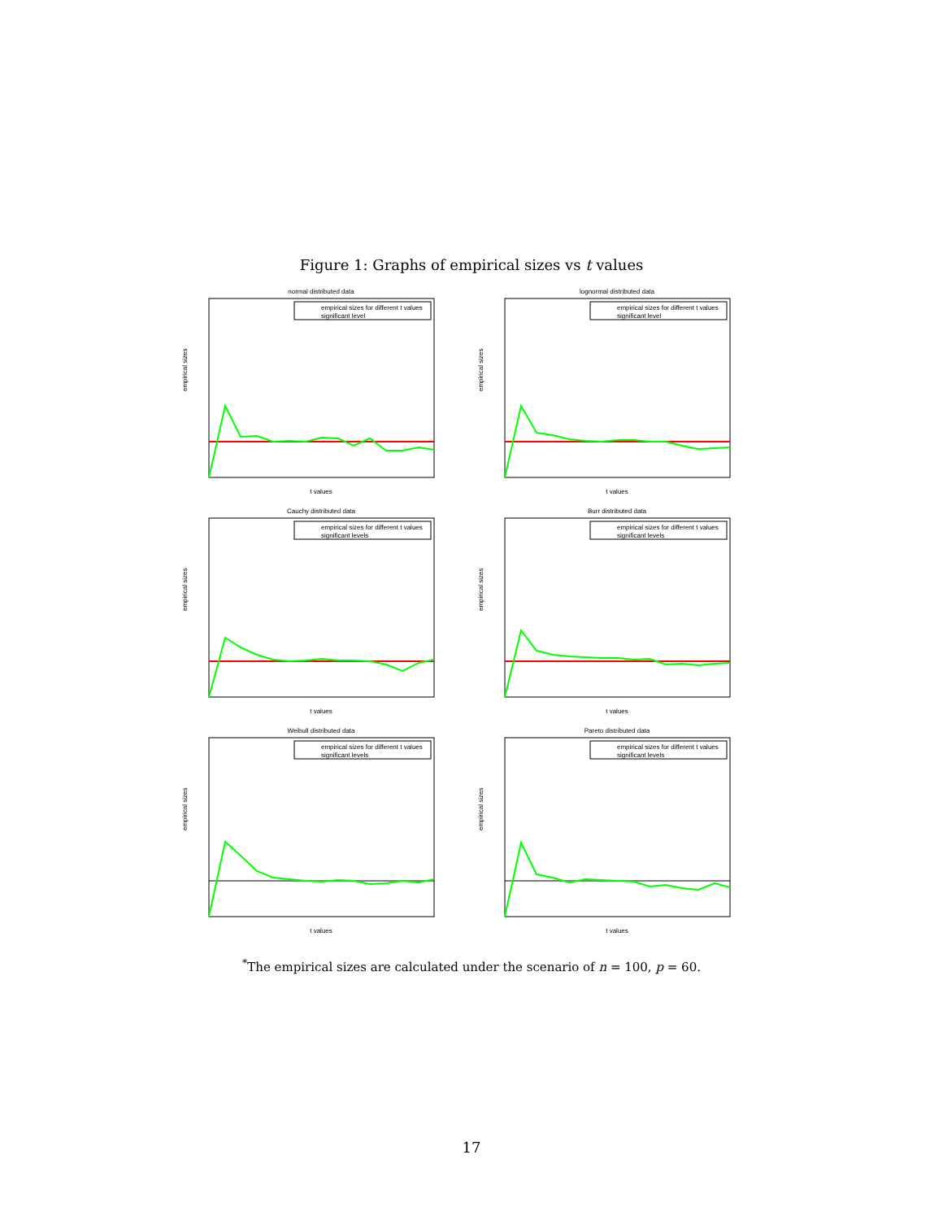Figure 1: Graphs of empirical sizes vs t values
normal distributed data
empirical sizes for different t values
significant level
t values
empirical sizes
lognormal distributed data
empirical sizes for different t values
significant level
t values
empirical sizes
Cauchy distributed data
empirical sizes for different t values
significant levels
t values
empirical sizes
Burr distributed data
empirical sizes for different t values
significant levels
t values
empirical sizes
Weibull distributed data
empirical sizes for different t values
significant levels
t values
empirical sizes
Pareto distributed data
empirical sizes for different t values
significant levels
t values
empirical sizes
<sup>*</sup> The empirical sizes are calculated under the scenario of n = 100, p = 60.
17